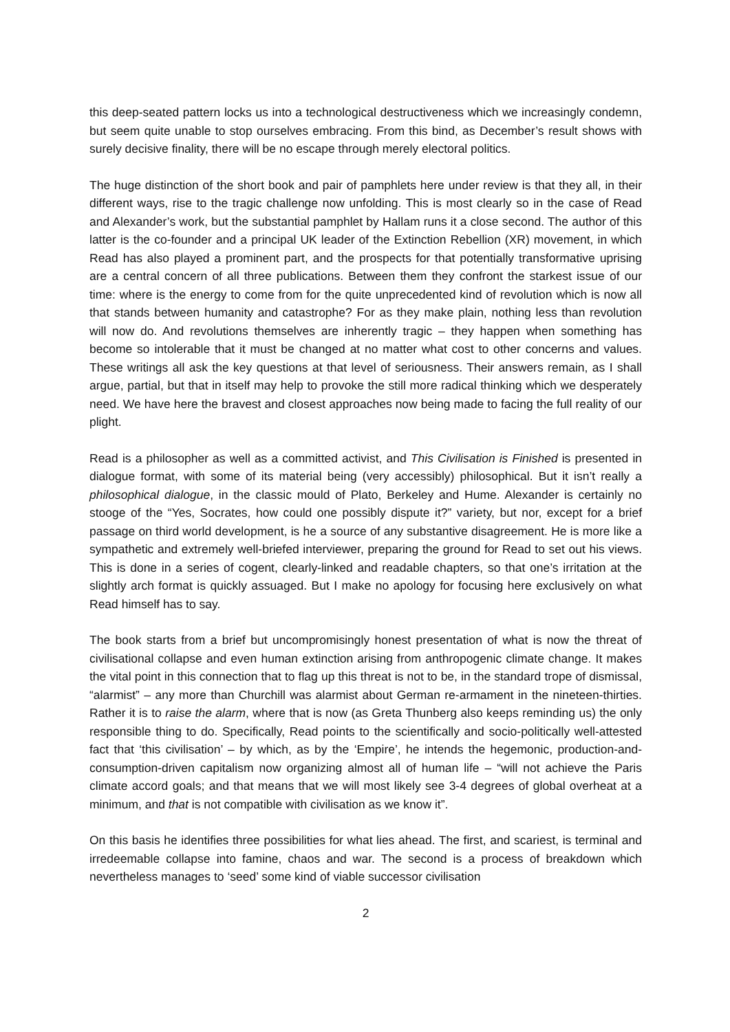this deep-seated pattern locks us into a technological destructiveness which we increasingly condemn, but seem quite unable to stop ourselves embracing. From this bind, as December’s result shows with surely decisive finality, there will be no escape through merely electoral politics.
The huge distinction of the short book and pair of pamphlets here under review is that they all, in their different ways, rise to the tragic challenge now unfolding. This is most clearly so in the case of Read and Alexander’s work, but the substantial pamphlet by Hallam runs it a close second. The author of this latter is the co-founder and a principal UK leader of the Extinction Rebellion (XR) movement, in which Read has also played a prominent part, and the prospects for that potentially transformative uprising are a central concern of all three publications. Between them they confront the starkest issue of our time: where is the energy to come from for the quite unprecedented kind of revolution which is now all that stands between humanity and catastrophe? For as they make plain, nothing less than revolution will now do. And revolutions themselves are inherently tragic – they happen when something has become so intolerable that it must be changed at no matter what cost to other concerns and values. These writings all ask the key questions at that level of seriousness. Their answers remain, as I shall argue, partial, but that in itself may help to provoke the still more radical thinking which we desperately need. We have here the bravest and closest approaches now being made to facing the full reality of our plight.
Read is a philosopher as well as a committed activist, and This Civilisation is Finished is presented in dialogue format, with some of its material being (very accessibly) philosophical. But it isn’t really a philosophical dialogue, in the classic mould of Plato, Berkeley and Hume. Alexander is certainly no stooge of the “Yes, Socrates, how could one possibly dispute it?” variety, but nor, except for a brief passage on third world development, is he a source of any substantive disagreement. He is more like a sympathetic and extremely well-briefed interviewer, preparing the ground for Read to set out his views. This is done in a series of cogent, clearly-linked and readable chapters, so that one’s irritation at the slightly arch format is quickly assuaged. But I make no apology for focusing here exclusively on what Read himself has to say.
The book starts from a brief but uncompromisingly honest presentation of what is now the threat of civilisational collapse and even human extinction arising from anthropogenic climate change. It makes the vital point in this connection that to flag up this threat is not to be, in the standard trope of dismissal, “alarmist” – any more than Churchill was alarmist about German re-armament in the nineteen-thirties. Rather it is to raise the alarm, where that is now (as Greta Thunberg also keeps reminding us) the only responsible thing to do. Specifically, Read points to the scientifically and socio-politically well-attested fact that ‘this civilisation’ – by which, as by the ‘Empire’, he intends the hegemonic, production-and-consumption-driven capitalism now organizing almost all of human life – “will not achieve the Paris climate accord goals; and that means that we will most likely see 3-4 degrees of global overheat at a minimum, and that is not compatible with civilisation as we know it”.
On this basis he identifies three possibilities for what lies ahead. The first, and scariest, is terminal and irredeemable collapse into famine, chaos and war. The second is a process of breakdown which nevertheless manages to ‘seed’ some kind of viable successor civilisation
2